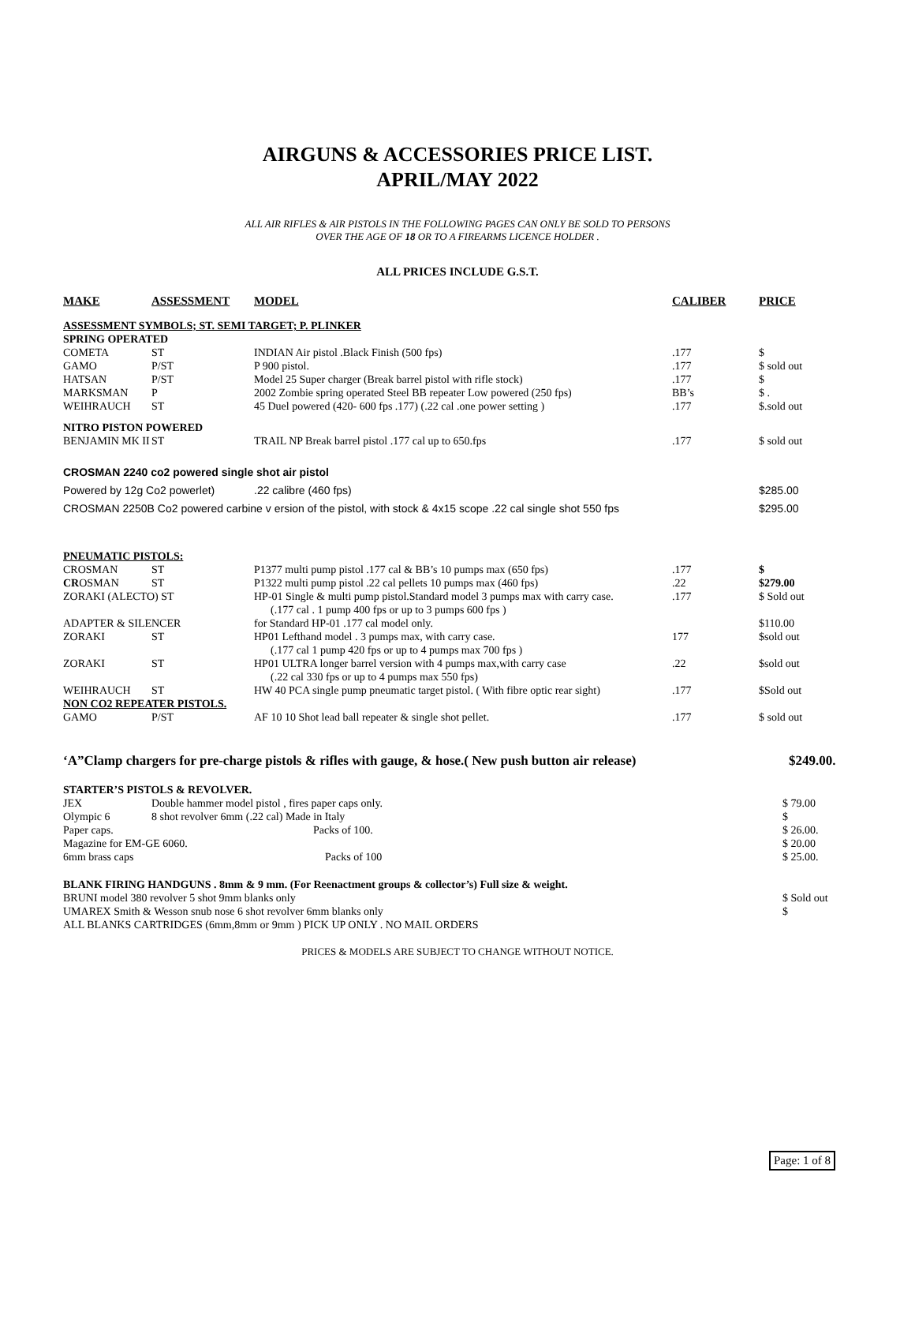AIRGUNS & ACCESSORIES PRICE LIST.
APRIL/MAY 2022
ALL AIR RIFLES & AIR PISTOLS IN THE FOLLOWING PAGES CAN ONLY BE SOLD TO PERSONS
OVER THE AGE OF 18 OR TO A FIREARMS LICENCE HOLDER .
ALL PRICES INCLUDE G.S.T.
| MAKE | ASSESSMENT | MODEL | CALIBER | PRICE |
| --- | --- | --- | --- | --- |
| ASSESSMENT SYMBOLS; ST. SEMI TARGET; P. PLINKER | | | | |
| SPRING OPERATED | | | | |
| COMETA | ST | INDIAN Air pistol .Black Finish (500 fps) | .177 | $ |
| GAMO | P/ST | P 900 pistol. | .177 | $ sold out |
| HATSAN | P/ST | Model 25 Super charger (Break barrel pistol with rifle stock) | .177 | $ |
| MARKSMAN | P | 2002 Zombie spring operated Steel BB repeater Low powered (250 fps) | BB’s | $ . |
| WEIHRAUCH | ST | 45 Duel powered (420- 600 fps .177) (.22 cal .one power setting ) | .177 | $.sold out |
| NITRO PISTON POWERED | | | | |
| BENJAMIN MK II | ST | TRAIL NP Break barrel pistol .177 cal up to 650.fps | .177 | $ sold out |
| CROSMAN 2240 co2 powered single shot air pistol | | | | |
| Powered by 12g Co2 powerlet) | | .22 calibre (460 fps) | | $285.00 |
| CROSMAN 2250B Co2 powered carbine v ersion of the pistol, with stock & 4x15 scope .22 cal single shot 550 fps | | | | $295.00 |
| PNEUMATIC PISTOLS: | | | | |
| CROSMAN | ST | P1377 multi pump pistol .177 cal & BB’s 10 pumps max (650 fps) | .177 | $ |
| CR OSMAN | ST | P1322 multi pump pistol .22 cal pellets 10 pumps max (460 fps) | .22 | $279.00 |
| ZORAKI (ALECTO) ST | | HP-01 Single & multi pump pistol.Standard model 3 pumps max with carry case. (.177 cal . 1 pump 400 fps or up to 3 pumps 600 fps ) | .177 | $ Sold out |
| ADAPTER & SILENCER | | for Standard HP-01 .177 cal model only. | | $110.00 |
| ZORAKI | ST | HP01 Lefthand model . 3 pumps max, with carry case. (.177 cal 1 pump 420 fps or up to 4 pumps max 700 fps ) | 177 | $sold out |
| ZORAKI | ST | HP01 ULTRA longer barrel version with 4 pumps max,with carry case (.22 cal 330 fps or up to 4 pumps max 550 fps) | .22 | $sold out |
| WEIHRAUCH | ST | HW 40 PCA single pump pneumatic target pistol. ( With fibre optic rear sight) | .177 | $Sold out |
| NON CO2 REPEATER PISTOLS. | | | | |
| GAMO | P/ST | AF 10 10 Shot lead ball repeater & single shot pellet. | .177 | $ sold out |
| ‘A”Clamp chargers for pre-charge pistols & rifles with gauge, & hose.( New push button air release) | $249.00. |
| STARTER’S PISTOLS & REVOLVER. | | |
| JEX | Double hammer model pistol , fires paper caps only. | $ 79.00 |
| Olympic 6 | 8 shot revolver 6mm (.22 cal) Made in Italy | $ |
| Paper caps. | Packs of 100. | $ 26.00. |
| Magazine for EM-GE 6060. | | $ 20.00 |
| 6mm brass caps | Packs of 100 | $ 25.00. |
| BLANK FIRING HANDGUNS . 8mm & 9 mm. (For Reenactment groups & collector’s) Full size & weight. | | |
| BRUNI model 380 revolver 5 shot 9mm blanks only | | $ Sold out |
| UMAREX Smith & Wesson snub nose 6 shot revolver 6mm blanks only | | $ |
| ALL BLANKS CARTRIDGES (6mm,8mm or 9mm ) PICK UP ONLY . NO MAIL ORDERS | | |
PRICES & MODELS ARE SUBJECT TO CHANGE WITHOUT NOTICE.
Page: 1 of 8